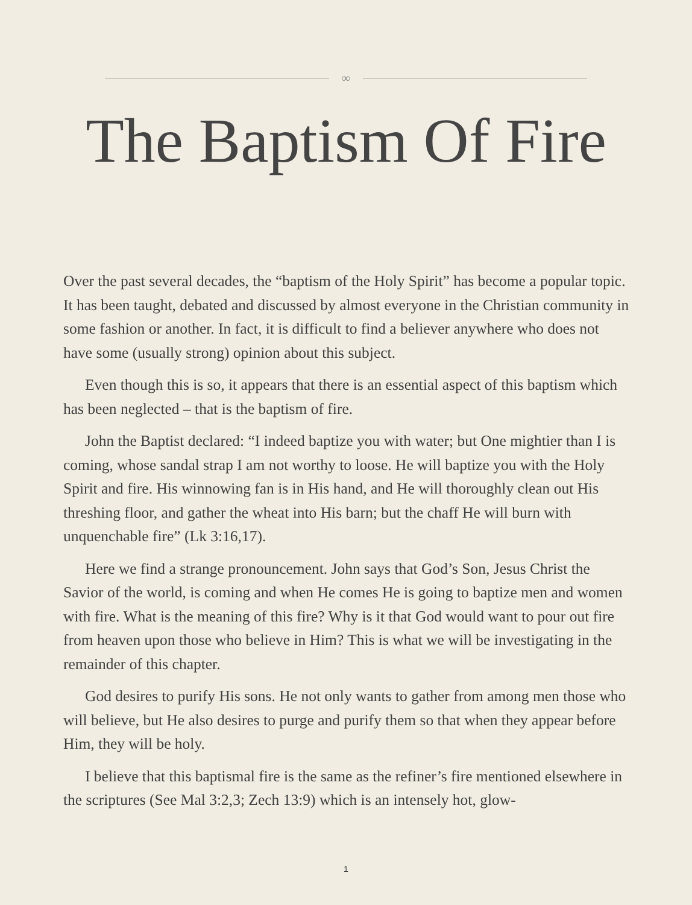∞
The Baptism Of Fire
Over the past several decades, the “baptism of the Holy Spirit” has become a popular topic. It has been taught, debated and discussed by almost everyone in the Christian community in some fashion or another. In fact, it is difficult to find a believer anywhere who does not have some (usually strong) opinion about this subject.
Even though this is so, it appears that there is an essential aspect of this baptism which has been neglected – that is the baptism of fire.
John the Baptist declared: “I indeed baptize you with water; but One mightier than I is coming, whose sandal strap I am not worthy to loose. He will baptize you with the Holy Spirit and fire. His winnowing fan is in His hand, and He will thoroughly clean out His threshing floor, and gather the wheat into His barn; but the chaff He will burn with unquenchable fire” (Lk 3:16,17).
Here we find a strange pronouncement. John says that God’s Son, Jesus Christ the Savior of the world, is coming and when He comes He is going to baptize men and women with fire. What is the meaning of this fire? Why is it that God would want to pour out fire from heaven upon those who believe in Him? This is what we will be investigating in the remainder of this chapter.
God desires to purify His sons. He not only wants to gather from among men those who will believe, but He also desires to purge and purify them so that when they appear before Him, they will be holy.
I believe that this baptismal fire is the same as the refiner’s fire mentioned elsewhere in the scriptures (See Mal 3:2,3; Zech 13:9) which is an intensely hot, glow-
1